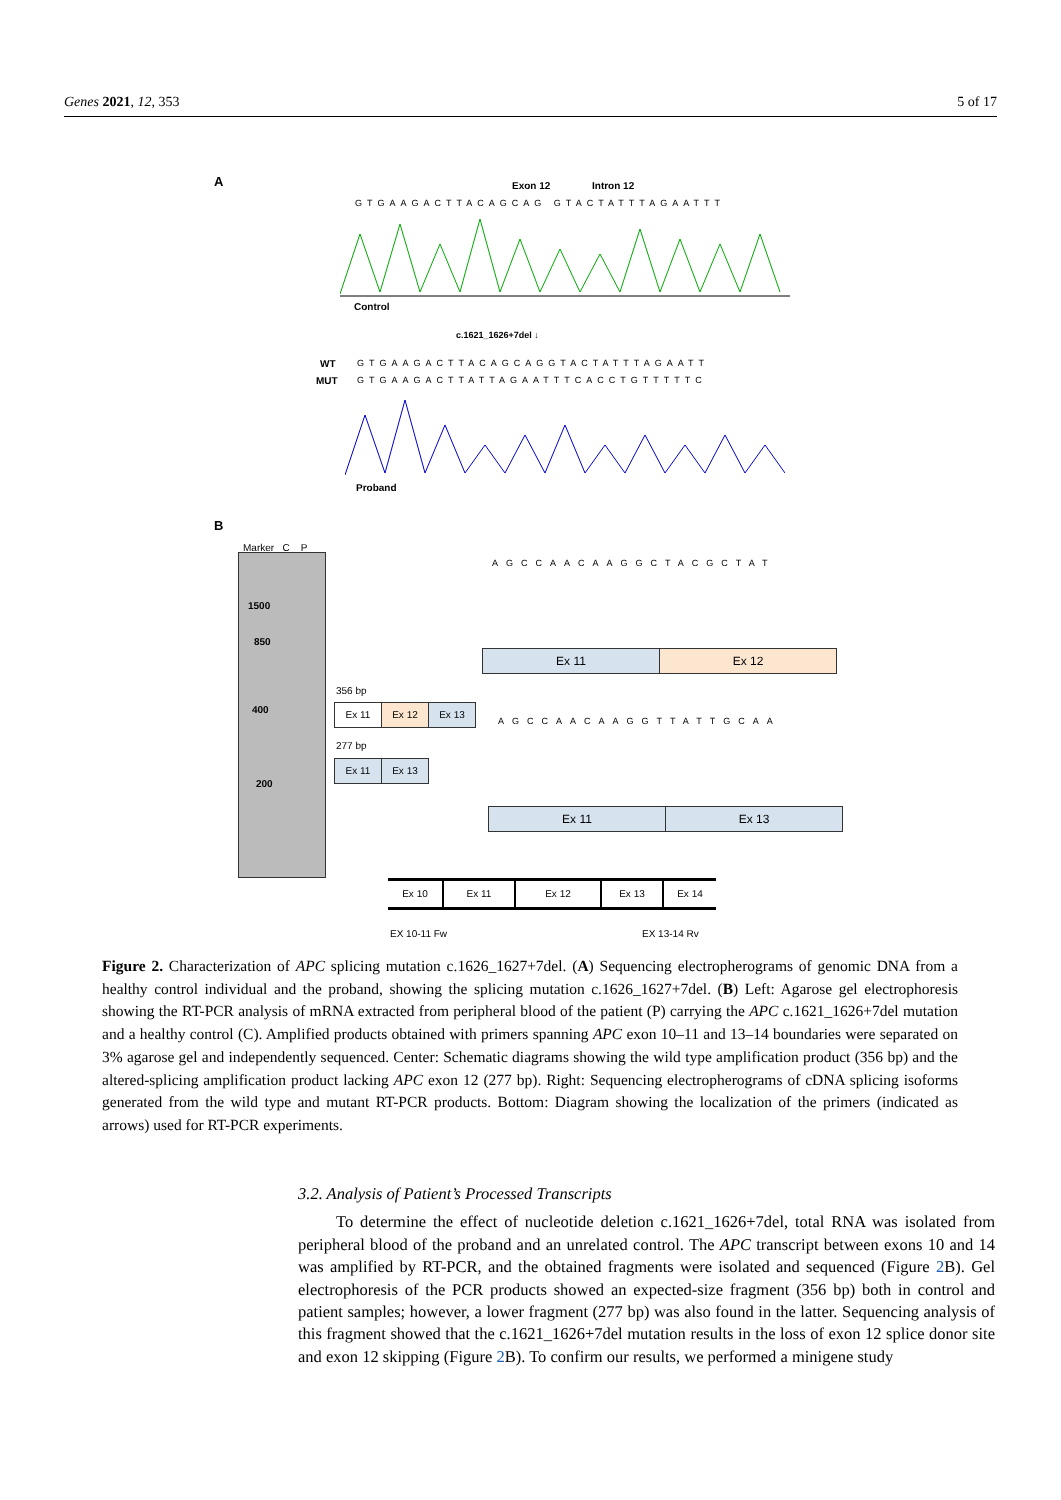Genes 2021, 12, 353 5 of 17
A Exon 12 Intron 12
GTGAAGACTTACAGCAG GTACTATTTAGAATTT
Control
c.1621_1626+7del ↓
WT
GTGAAGACTTACAGCAGGTACTATTTAGAATT
MUT
GTGAAGACTTATTAGAATTTCACCTGTTTTTC
Proband
B
Marker C P
1500
850
400
200
356 bp
Ex 11 Ex 12 Ex 13
277 bp
Ex 11 Ex 13
AGCCAACAAGGCTACGCTAT
Ex 11 Ex 12
AGCCAACAAGGTTATTGCAA
Ex 11 Ex 13
Ex 10 Ex 11 Ex 12 Ex 13 Ex 14
EX 10-11 Fw EX 13-14 Rv
Figure 2. Characterization of APC splicing mutation c.1626_1627+7del. (A) Sequencing electropherograms of genomic DNA from a healthy control individual and the proband, showing the splicing mutation c.1626_1627+7del. (B) Left: Agarose gel electrophoresis showing the RT-PCR analysis of mRNA extracted from peripheral blood of the patient (P) carrying the APC c.1621_1626+7del mutation and a healthy control (C). Amplified products obtained with primers spanning APC exon 10–11 and 13–14 boundaries were separated on 3% agarose gel and independently sequenced. Center: Schematic diagrams showing the wild type amplification product (356 bp) and the altered-splicing amplification product lacking APC exon 12 (277 bp). Right: Sequencing electropherograms of cDNA splicing isoforms generated from the wild type and mutant RT-PCR products. Bottom: Diagram showing the localization of the primers (indicated as arrows) used for RT-PCR experiments.
3.2. Analysis of Patient’s Processed Transcripts
To determine the effect of nucleotide deletion c.1621_1626+7del, total RNA was isolated from peripheral blood of the proband and an unrelated control. The APC transcript between exons 10 and 14 was amplified by RT-PCR, and the obtained fragments were isolated and sequenced (Figure 2 B). Gel electrophoresis of the PCR products showed an expected-size fragment (356 bp) both in control and patient samples; however, a lower fragment (277 bp) was also found in the latter. Sequencing analysis of this fragment showed that the c.1621_1626+7del mutation results in the loss of exon 12 splice donor site and exon 12 skipping (Figure 2 B). To confirm our results, we performed a minigene study